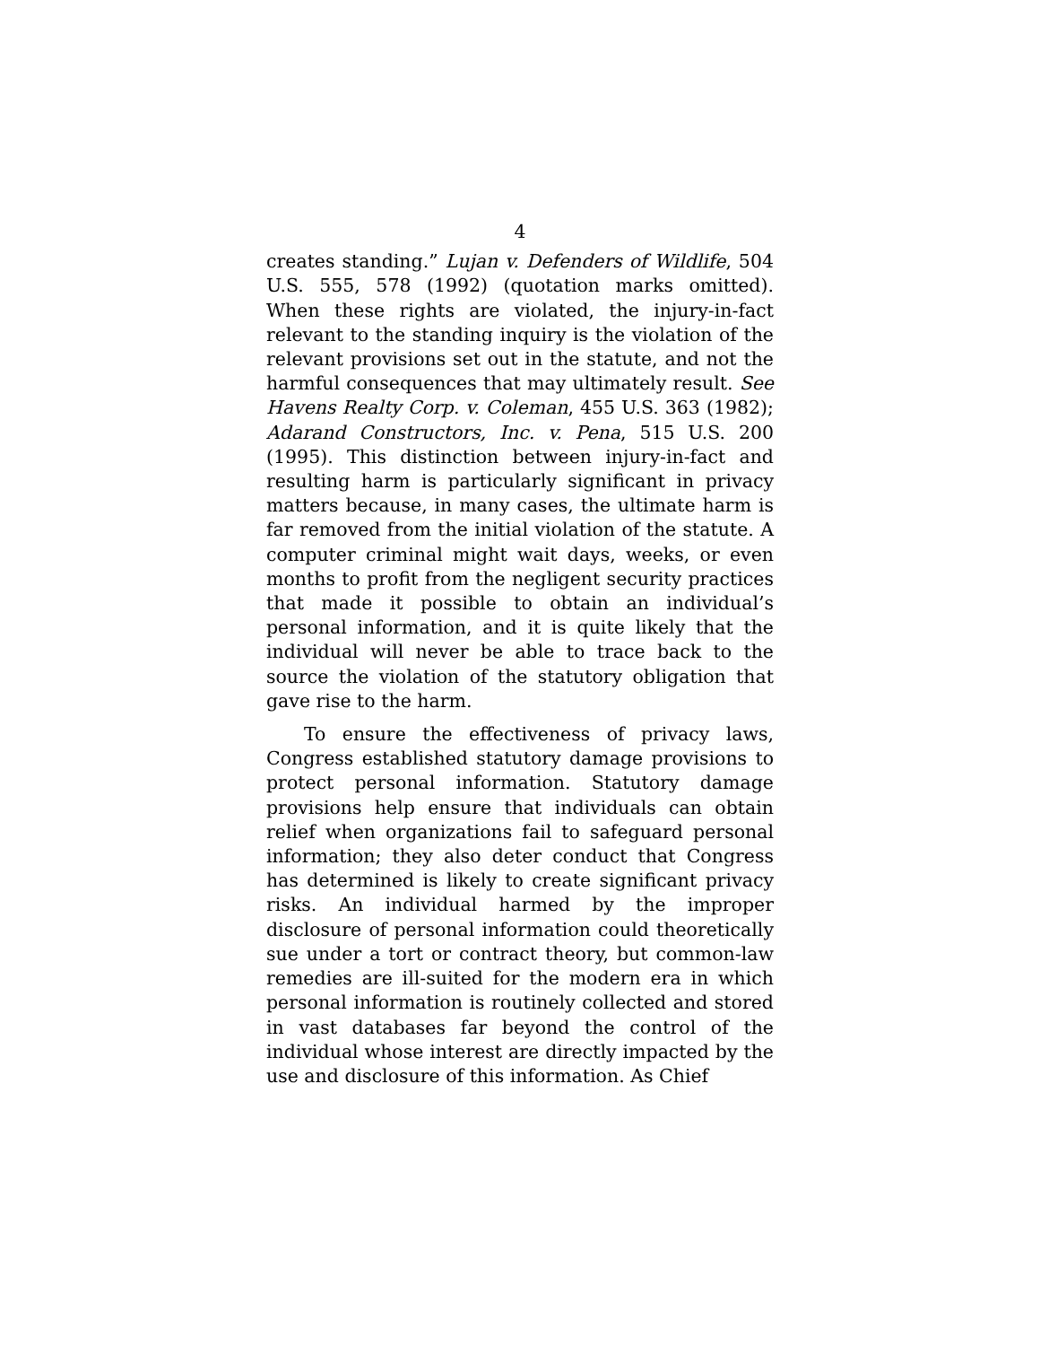4
creates standing.” Lujan v. Defenders of Wildlife, 504 U.S. 555, 578 (1992) (quotation marks omitted). When these rights are violated, the injury-in-fact relevant to the standing inquiry is the violation of the relevant provisions set out in the statute, and not the harmful consequences that may ultimately result. See Havens Realty Corp. v. Coleman, 455 U.S. 363 (1982); Adarand Constructors, Inc. v. Pena, 515 U.S. 200 (1995). This distinction between injury-in-fact and resulting harm is particularly significant in privacy matters because, in many cases, the ultimate harm is far removed from the initial violation of the statute. A computer criminal might wait days, weeks, or even months to profit from the negligent security practices that made it possible to obtain an individual’s personal information, and it is quite likely that the individual will never be able to trace back to the source the violation of the statutory obligation that gave rise to the harm.
To ensure the effectiveness of privacy laws, Congress established statutory damage provisions to protect personal information. Statutory damage provisions help ensure that individuals can obtain relief when organizations fail to safeguard personal information; they also deter conduct that Congress has determined is likely to create significant privacy risks. An individual harmed by the improper disclosure of personal information could theoretically sue under a tort or contract theory, but common-law remedies are ill-suited for the modern era in which personal information is routinely collected and stored in vast databases far beyond the control of the individual whose interest are directly impacted by the use and disclosure of this information. As Chief